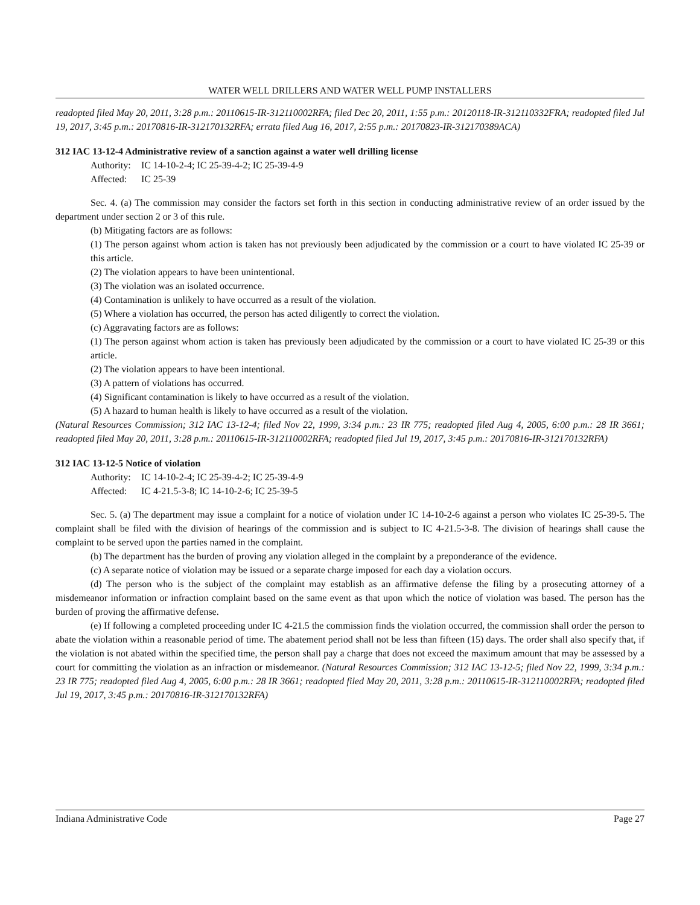WATER WELL DRILLERS AND WATER WELL PUMP INSTALLERS
readopted filed May 20, 2011, 3:28 p.m.: 20110615-IR-312110002RFA; filed Dec 20, 2011, 1:55 p.m.: 20120118-IR-312110332FRA; readopted filed Jul 19, 2017, 3:45 p.m.: 20170816-IR-312170132RFA; errata filed Aug 16, 2017, 2:55 p.m.: 20170823-IR-312170389ACA)
312 IAC 13-12-4 Administrative review of a sanction against a water well drilling license
Authority: IC 14-10-2-4; IC 25-39-4-2; IC 25-39-4-9
Affected: IC 25-39
Sec. 4. (a) The commission may consider the factors set forth in this section in conducting administrative review of an order issued by the department under section 2 or 3 of this rule.
(b) Mitigating factors are as follows:
(1) The person against whom action is taken has not previously been adjudicated by the commission or a court to have violated IC 25-39 or this article.
(2) The violation appears to have been unintentional.
(3) The violation was an isolated occurrence.
(4) Contamination is unlikely to have occurred as a result of the violation.
(5) Where a violation has occurred, the person has acted diligently to correct the violation.
(c) Aggravating factors are as follows:
(1) The person against whom action is taken has previously been adjudicated by the commission or a court to have violated IC 25-39 or this article.
(2) The violation appears to have been intentional.
(3) A pattern of violations has occurred.
(4) Significant contamination is likely to have occurred as a result of the violation.
(5) A hazard to human health is likely to have occurred as a result of the violation.
(Natural Resources Commission; 312 IAC 13-12-4; filed Nov 22, 1999, 3:34 p.m.: 23 IR 775; readopted filed Aug 4, 2005, 6:00 p.m.: 28 IR 3661; readopted filed May 20, 2011, 3:28 p.m.: 20110615-IR-312110002RFA; readopted filed Jul 19, 2017, 3:45 p.m.: 20170816-IR-312170132RFA)
312 IAC 13-12-5 Notice of violation
Authority: IC 14-10-2-4; IC 25-39-4-2; IC 25-39-4-9
Affected: IC 4-21.5-3-8; IC 14-10-2-6; IC 25-39-5
Sec. 5. (a) The department may issue a complaint for a notice of violation under IC 14-10-2-6 against a person who violates IC 25-39-5. The complaint shall be filed with the division of hearings of the commission and is subject to IC 4-21.5-3-8. The division of hearings shall cause the complaint to be served upon the parties named in the complaint.
(b) The department has the burden of proving any violation alleged in the complaint by a preponderance of the evidence.
(c) A separate notice of violation may be issued or a separate charge imposed for each day a violation occurs.
(d) The person who is the subject of the complaint may establish as an affirmative defense the filing by a prosecuting attorney of a misdemeanor information or infraction complaint based on the same event as that upon which the notice of violation was based. The person has the burden of proving the affirmative defense.
(e) If following a completed proceeding under IC 4-21.5 the commission finds the violation occurred, the commission shall order the person to abate the violation within a reasonable period of time. The abatement period shall not be less than fifteen (15) days. The order shall also specify that, if the violation is not abated within the specified time, the person shall pay a charge that does not exceed the maximum amount that may be assessed by a court for committing the violation as an infraction or misdemeanor. (Natural Resources Commission; 312 IAC 13-12-5; filed Nov 22, 1999, 3:34 p.m.: 23 IR 775; readopted filed Aug 4, 2005, 6:00 p.m.: 28 IR 3661; readopted filed May 20, 2011, 3:28 p.m.: 20110615-IR-312110002RFA; readopted filed Jul 19, 2017, 3:45 p.m.: 20170816-IR-312170132RFA)
Indiana Administrative Code Page 27